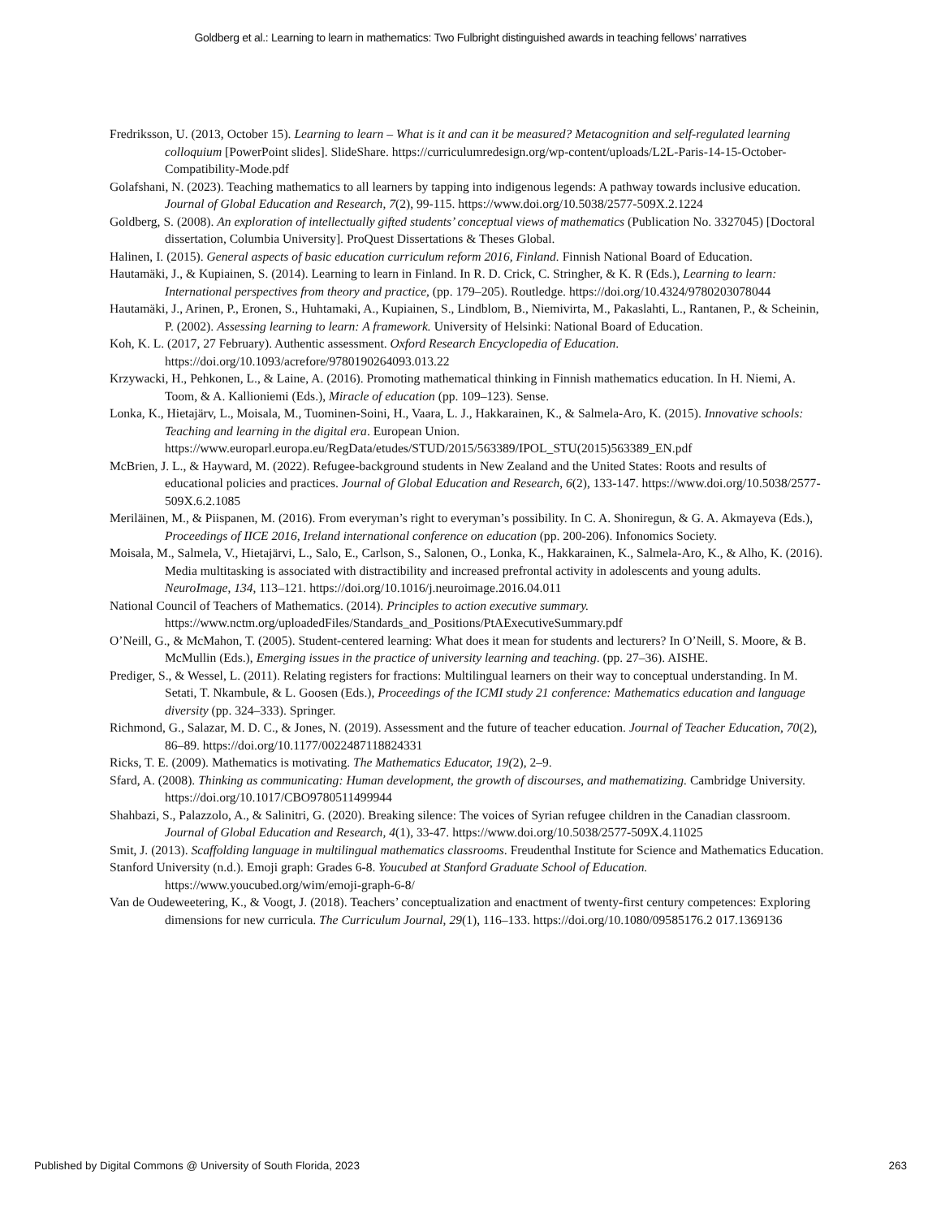Goldberg et al.: Learning to learn in mathematics: Two Fulbright distinguished awards in teaching fellows’ narratives
Fredriksson, U. (2013, October 15). Learning to learn – What is it and can it be measured? Metacognition and self-regulated learning colloquium [PowerPoint slides]. SlideShare. https://curriculumredesign.org/wp-content/uploads/L2L-Paris-14-15-October-Compatibility-Mode.pdf
Golafshani, N. (2023). Teaching mathematics to all learners by tapping into indigenous legends: A pathway towards inclusive education. Journal of Global Education and Research, 7(2), 99-115. https://www.doi.org/10.5038/2577-509X.2.1224
Goldberg, S. (2008). An exploration of intellectually gifted students’ conceptual views of mathematics (Publication No. 3327045) [Doctoral dissertation, Columbia University]. ProQuest Dissertations & Theses Global.
Halinen, I. (2015). General aspects of basic education curriculum reform 2016, Finland. Finnish National Board of Education.
Hautamäki, J., & Kupiainen, S. (2014). Learning to learn in Finland. In R. D. Crick, C. Stringher, & K. R (Eds.), Learning to learn: International perspectives from theory and practice, (pp. 179–205). Routledge. https://doi.org/10.4324/9780203078044
Hautamäki, J., Arinen, P., Eronen, S., Huhtamaki, A., Kupiainen, S., Lindblom, B., Niemivirta, M., Pakaslahti, L., Rantanen, P., & Scheinin, P. (2002). Assessing learning to learn: A framework. University of Helsinki: National Board of Education.
Koh, K. L. (2017, 27 February). Authentic assessment. Oxford Research Encyclopedia of Education. https://doi.org/10.1093/acrefore/9780190264093.013.22
Krzywacki, H., Pehkonen, L., & Laine, A. (2016). Promoting mathematical thinking in Finnish mathematics education. In H. Niemi, A. Toom, & A. Kallioniemi (Eds.), Miracle of education (pp. 109–123). Sense.
Lonka, K., Hietajärv, L., Moisala, M., Tuominen-Soini, H., Vaara, L. J., Hakkarainen, K., & Salmela-Aro, K. (2015). Innovative schools: Teaching and learning in the digital era. European Union. https://www.europarl.europa.eu/RegData/etudes/STUD/2015/563389/IPOL_STU(2015)563389_EN.pdf
McBrien, J. L., & Hayward, M. (2022). Refugee-background students in New Zealand and the United States: Roots and results of educational policies and practices. Journal of Global Education and Research, 6(2), 133-147. https://www.doi.org/10.5038/2577-509X.6.2.1085
Meriläinen, M., & Piispanen, M. (2016). From everyman’s right to everyman’s possibility. In C. A. Shoniregun, & G. A. Akmayeva (Eds.), Proceedings of IICE 2016, Ireland international conference on education (pp. 200-206). Infonomics Society.
Moisala, M., Salmela, V., Hietajärvi, L., Salo, E., Carlson, S., Salonen, O., Lonka, K., Hakkarainen, K., Salmela-Aro, K., & Alho, K. (2016). Media multitasking is associated with distractibility and increased prefrontal activity in adolescents and young adults. NeuroImage, 134, 113–121. https://doi.org/10.1016/j.neuroimage.2016.04.011
National Council of Teachers of Mathematics. (2014). Principles to action executive summary. https://www.nctm.org/uploadedFiles/Standards_and_Positions/PtAExecutiveSummary.pdf
O’Neill, G., & McMahon, T. (2005). Student-centered learning: What does it mean for students and lecturers? In O’Neill, S. Moore, & B. McMullin (Eds.), Emerging issues in the practice of university learning and teaching. (pp. 27–36). AISHE.
Prediger, S., & Wessel, L. (2011). Relating registers for fractions: Multilingual learners on their way to conceptual understanding. In M. Setati, T. Nkambule, & L. Goosen (Eds.), Proceedings of the ICMI study 21 conference: Mathematics education and language diversity (pp. 324–333). Springer.
Richmond, G., Salazar, M. D. C., & Jones, N. (2019). Assessment and the future of teacher education. Journal of Teacher Education, 70(2), 86–89. https://doi.org/10.1177/0022487118824331
Ricks, T. E. (2009). Mathematics is motivating. The Mathematics Educator, 19(2), 2–9.
Sfard, A. (2008). Thinking as communicating: Human development, the growth of discourses, and mathematizing. Cambridge University. https://doi.org/10.1017/CBO9780511499944
Shahbazi, S., Palazzolo, A., & Salinitri, G. (2020). Breaking silence: The voices of Syrian refugee children in the Canadian classroom. Journal of Global Education and Research, 4(1), 33-47. https://www.doi.org/10.5038/2577-509X.4.11025
Smit, J. (2013). Scaffolding language in multilingual mathematics classrooms. Freudenthal Institute for Science and Mathematics Education.
Stanford University (n.d.). Emoji graph: Grades 6-8. Youcubed at Stanford Graduate School of Education. https://www.youcubed.org/wim/emoji-graph-6-8/
Van de Oudeweetering, K., & Voogt, J. (2018). Teachers’ conceptualization and enactment of twenty-first century competences: Exploring dimensions for new curricula. The Curriculum Journal, 29(1), 116–133. https://doi.org/10.1080/09585176.2 017.1369136
Published by Digital Commons @ University of South Florida, 2023 263